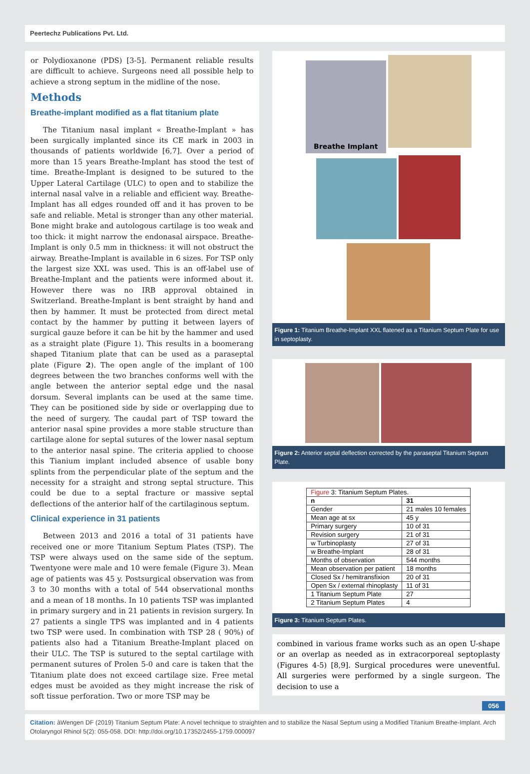Peertechz Publications Pvt. Ltd.
or Polydioxanone (PDS) [3-5]. Permanent reliable results are difficult to achieve. Surgeons need all possible help to achieve a strong septum in the midline of the nose.
Methods
Breathe-implant modified as a flat titanium plate
The Titanium nasal implant « Breathe-Implant » has been surgically implanted since its CE mark in 2003 in thousands of patients worldwide [6,7]. Over a period of more than 15 years Breathe-Implant has stood the test of time. Breathe-Implant is designed to be sutured to the Upper Lateral Cartilage (ULC) to open and to stabilize the internal nasal valve in a reliable and efficient way. Breathe-Implant has all edges rounded off and it has proven to be safe and reliable. Metal is stronger than any other material. Bone might brake and autologous cartilage is too weak and too thick: it might narrow the endonasal airspace. Breathe-Implant is only 0.5 mm in thickness: it will not obstruct the airway. Breathe-Implant is available in 6 sizes. For TSP only the largest size XXL was used. This is an off-label use of Breathe-Implant and the patients were informed about it. However there was no IRB approval obtained in Switzerland. Breathe-Implant is bent straight by hand and then by hammer. It must be protected from direct metal contact by the hammer by putting it between layers of surgical gauze before it can be hit by the hammer and used as a straight plate (Figure 1). This results in a boomerang shaped Titanium plate that can be used as a paraseptal plate (Figure 2). The open angle of the implant of 100 degrees between the two branches conforms well with the angle between the anterior septal edge und the nasal dorsum. Several implants can be used at the same time. They can be positioned side by side or overlapping due to the need of surgery. The caudal part of TSP toward the anterior nasal spine provides a more stable structure than cartilage alone for septal sutures of the lower nasal septum to the anterior nasal spine. The criteria applied to choose this Tianium implant included absence of usable bony splints from the perpendicular plate of the septum and the necessity for a straight and strong septal structure. This could be due to a septal fracture or massive septal deflections of the anterior half of the cartilaginous septum.
Clinical experience in 31 patients
Between 2013 and 2016 a total of 31 patients have received one or more Titanium Septum Plates (TSP). The TSP were always used on the same side of the septum. Twentyone were male and 10 were female (Figure 3). Mean age of patients was 45 y. Postsurgical observation was from 3 to 30 months with a total of 544 observational months and a mean of 18 months. In 10 patients TSP was implanted in primary surgery and in 21 patients in revision surgery. In 27 patients a single TPS was implanted and in 4 patients two TSP were used. In combination with TSP 28 ( 90%) of patients also had a Titanium Breathe-Implant placed on their ULC. The TSP is sutured to the septal cartilage with permanent sutures of Prolen 5-0 and care is taken that the Titanium plate does not exceed cartilage size. Free metal edges must be avoided as they might increase the risk of soft tissue perforation. Two or more TSP may be
Breathe Implant
Figure 1: Titanium Breathe-Implant XXL flatened as a Titanium Septum Plate for use in septoplasty.
Figure 2: Anterior septal deflection corrected by the paraseptal Titanium Septum Plate.
| Figure 3: Titanium Septum Plates. | |
| n | 31 |
| Gender | 21 males 10 females |
| Mean age at sx | 45 y |
| Primary surgery | 10 of 31 |
| Revision surgery | 21 of 31 |
| w Turbinoplasty | 27 of 31 |
| w Breathe-Implant | 28 of 31 |
| Months of observation | 544 months |
| Mean observation per patient | 18 months |
| Closed Sx / hemitransfixion | 20 of 31 |
| Open Sx / external rhinoplasty | 11 of 31 |
| 1 Titanium Septum Plate | 27 |
| 2 Titanium Septum Plates | 4 |
Figure 3: Titanium Septum Plates.
combined in various frame works such as an open U-shape or an overlap as needed as in extracorporeal septoplasty (Figures 4-5) [8,9]. Surgical procedures were uneventful. All surgeries were performed by a single surgeon. The decision to use a
056
Citation: àWengen DF (2019) Titanium Septum Plate: A novel technique to straighten and to stabilize the Nasal Septum using a Modified Titanium Breathe-Implant. Arch Otolaryngol Rhinol 5(2): 055-058. DOI: http://doi.org/10.17352/2455-1759.000097